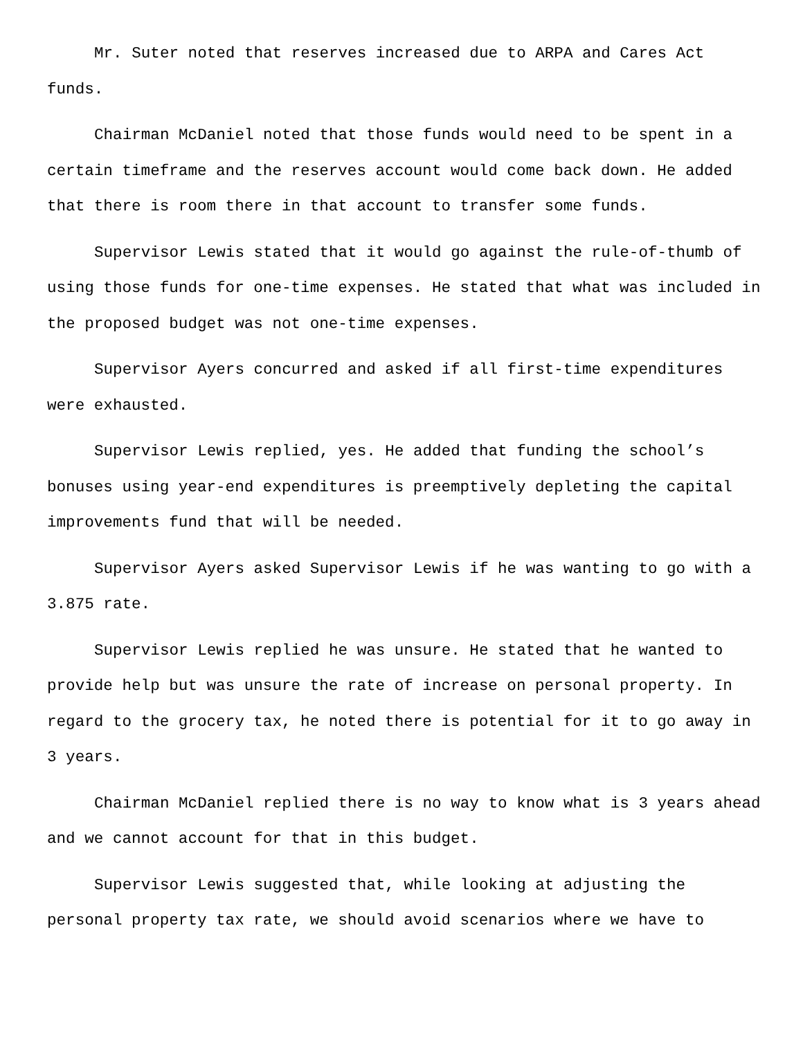Mr. Suter noted that reserves increased due to ARPA and Cares Act funds.
Chairman McDaniel noted that those funds would need to be spent in a certain timeframe and the reserves account would come back down. He added that there is room there in that account to transfer some funds.
Supervisor Lewis stated that it would go against the rule-of-thumb of using those funds for one-time expenses. He stated that what was included in the proposed budget was not one-time expenses.
Supervisor Ayers concurred and asked if all first-time expenditures were exhausted.
Supervisor Lewis replied, yes. He added that funding the school’s bonuses using year-end expenditures is preemptively depleting the capital improvements fund that will be needed.
Supervisor Ayers asked Supervisor Lewis if he was wanting to go with a 3.875 rate.
Supervisor Lewis replied he was unsure. He stated that he wanted to provide help but was unsure the rate of increase on personal property. In regard to the grocery tax, he noted there is potential for it to go away in 3 years.
Chairman McDaniel replied there is no way to know what is 3 years ahead and we cannot account for that in this budget.
Supervisor Lewis suggested that, while looking at adjusting the personal property tax rate, we should avoid scenarios where we have to